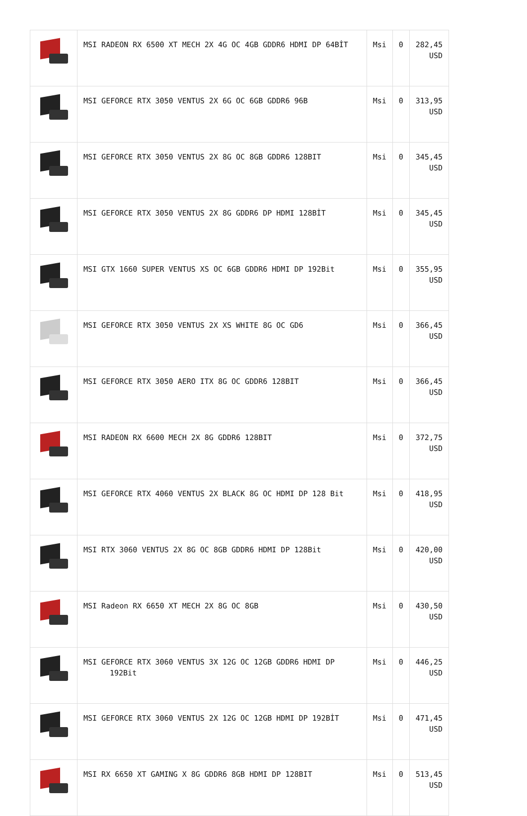| | MSI RADEON RX 6500 XT MECH 2X 4G OC 4GB GDDR6 HDMI DP 64BİT | Msi | 0 | 282,45 USD |
| | MSI GEFORCE RTX 3050 VENTUS 2X 6G OC 6GB GDDR6 96B | Msi | 0 | 313,95 USD |
| | MSI GEFORCE RTX 3050 VENTUS 2X 8G OC 8GB GDDR6 128BIT | Msi | 0 | 345,45 USD |
| | MSI GEFORCE RTX 3050 VENTUS 2X 8G GDDR6 DP HDMI 128BİT | Msi | 0 | 345,45 USD |
| | MSI GTX 1660 SUPER VENTUS XS OC 6GB GDDR6 HDMI DP 192Bit | Msi | 0 | 355,95 USD |
| | MSI GEFORCE RTX 3050 VENTUS 2X XS WHITE 8G OC GD6 | Msi | 0 | 366,45 USD |
| | MSI GEFORCE RTX 3050 AERO ITX 8G OC GDDR6 128BIT | Msi | 0 | 366,45 USD |
| | MSI RADEON RX 6600 MECH 2X 8G GDDR6 128BIT | Msi | 0 | 372,75 USD |
| | MSI GEFORCE RTX 4060 VENTUS 2X BLACK 8G OC HDMI DP 128 Bit | Msi | 0 | 418,95 USD |
| | MSI RTX 3060 VENTUS 2X 8G OC 8GB GDDR6 HDMI DP 128Bit | Msi | 0 | 420,00 USD |
| | MSI Radeon RX 6650 XT MECH 2X 8G OC 8GB | Msi | 0 | 430,50 USD |
| | MSI GEFORCE RTX 3060 VENTUS 3X 12G OC 12GB GDDR6 HDMI DP 192Bit | Msi | 0 | 446,25 USD |
| | MSI GEFORCE RTX 3060 VENTUS 2X 12G OC 12GB HDMI DP 192BİT | Msi | 0 | 471,45 USD |
| | MSI RX 6650 XT GAMING X 8G GDDR6 8GB HDMI DP 128BIT | Msi | 0 | 513,45 USD |